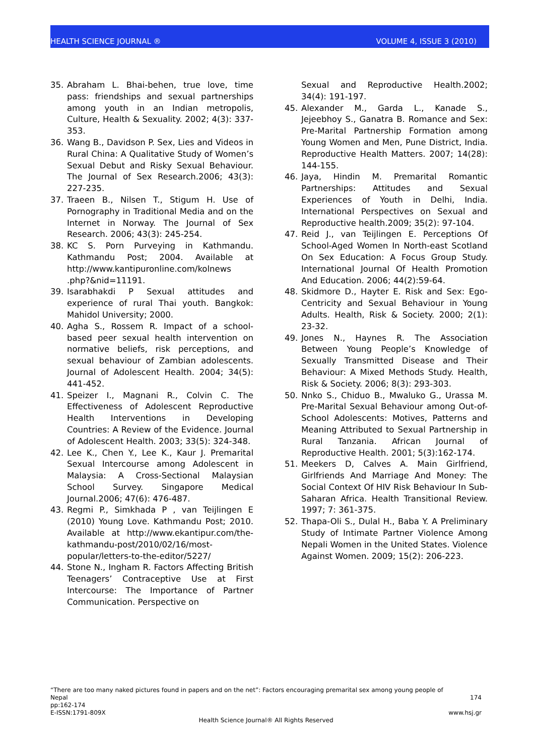HEALTH SCIENCE JOURNAL ® VOLUME 4, ISSUE 3 (2010)
35. Abraham L. Bhai-behen, true love, time pass: friendships and sexual partnerships among youth in an Indian metropolis, Culture, Health & Sexuality. 2002; 4(3): 337-353.
36. Wang B., Davidson P. Sex, Lies and Videos in Rural China: A Qualitative Study of Women’s Sexual Debut and Risky Sexual Behaviour. The Journal of Sex Research.2006; 43(3): 227-235.
37. Traeen B., Nilsen T., Stigum H. Use of Pornography in Traditional Media and on the Internet in Norway. The Journal of Sex Research. 2006; 43(3): 245-254.
38. KC S. Porn Purveying in Kathmandu. Kathmandu Post; 2004. Available at http://www.kantipuronline.com/kolnews .php?&nid=11191.
39. Isarabhakdi P Sexual attitudes and experience of rural Thai youth. Bangkok: Mahidol University; 2000.
40. Agha S., Rossem R. Impact of a school-based peer sexual health intervention on normative beliefs, risk perceptions, and sexual behaviour of Zambian adolescents. Journal of Adolescent Health. 2004; 34(5): 441-452.
41. Speizer I., Magnani R., Colvin C. The Effectiveness of Adolescent Reproductive Health Interventions in Developing Countries: A Review of the Evidence. Journal of Adolescent Health. 2003; 33(5): 324-348.
42. Lee K., Chen Y., Lee K., Kaur J. Premarital Sexual Intercourse among Adolescent in Malaysia: A Cross-Sectional Malaysian School Survey. Singapore Medical Journal.2006; 47(6): 476-487.
43. Regmi P., Simkhada P , van Teijlingen E (2010) Young Love. Kathmandu Post; 2010. Available at http://www.ekantipur.com/the-kathmandu-post/2010/02/16/most-popular/letters-to-the-editor/5227/
44. Stone N., Ingham R. Factors Affecting British Teenagers’ Contraceptive Use at First Intercourse: The Importance of Partner Communication. Perspective on
Sexual and Reproductive Health.2002; 34(4): 191-197.
45. Alexander M., Garda L., Kanade S., Jejeebhoy S., Ganatra B. Romance and Sex: Pre-Marital Partnership Formation among Young Women and Men, Pune District, India. Reproductive Health Matters. 2007; 14(28): 144-155.
46. Jaya, Hindin M. Premarital Romantic Partnerships: Attitudes and Sexual Experiences of Youth in Delhi, India. International Perspectives on Sexual and Reproductive health.2009; 35(2): 97-104.
47. Reid J., van Teijlingen E. Perceptions Of School-Aged Women In North-east Scotland On Sex Education: A Focus Group Study. International Journal Of Health Promotion And Education. 2006; 44(2):59-64.
48. Skidmore D., Hayter E. Risk and Sex: Ego-Centricity and Sexual Behaviour in Young Adults. Health, Risk & Society. 2000; 2(1): 23-32.
49. Jones N., Haynes R. The Association Between Young People’s Knowledge of Sexually Transmitted Disease and Their Behaviour: A Mixed Methods Study. Health, Risk & Society. 2006; 8(3): 293-303.
50. Nnko S., Chiduo B., Mwaluko G., Urassa M. Pre-Marital Sexual Behaviour among Out-of-School Adolescents: Motives, Patterns and Meaning Attributed to Sexual Partnership in Rural Tanzania. African Journal of Reproductive Health. 2001; 5(3):162-174.
51. Meekers D, Calves A. Main Girlfriend, Girlfriends And Marriage And Money: The Social Context Of HIV Risk Behaviour In Sub-Saharan Africa. Health Transitional Review. 1997; 7: 361-375.
52. Thapa-Oli S., Dulal H., Baba Y. A Preliminary Study of Intimate Partner Violence Among Nepali Women in the United States. Violence Against Women. 2009; 15(2): 206-223.
“There are too many naked pictures found in papers and on the net”: Factors encouraging premarital sex among young people of
Nepal 174
pp:162-174
E-ISSN:1791-809X www.hsj.gr
Health Science Journal® All Rights Reserved